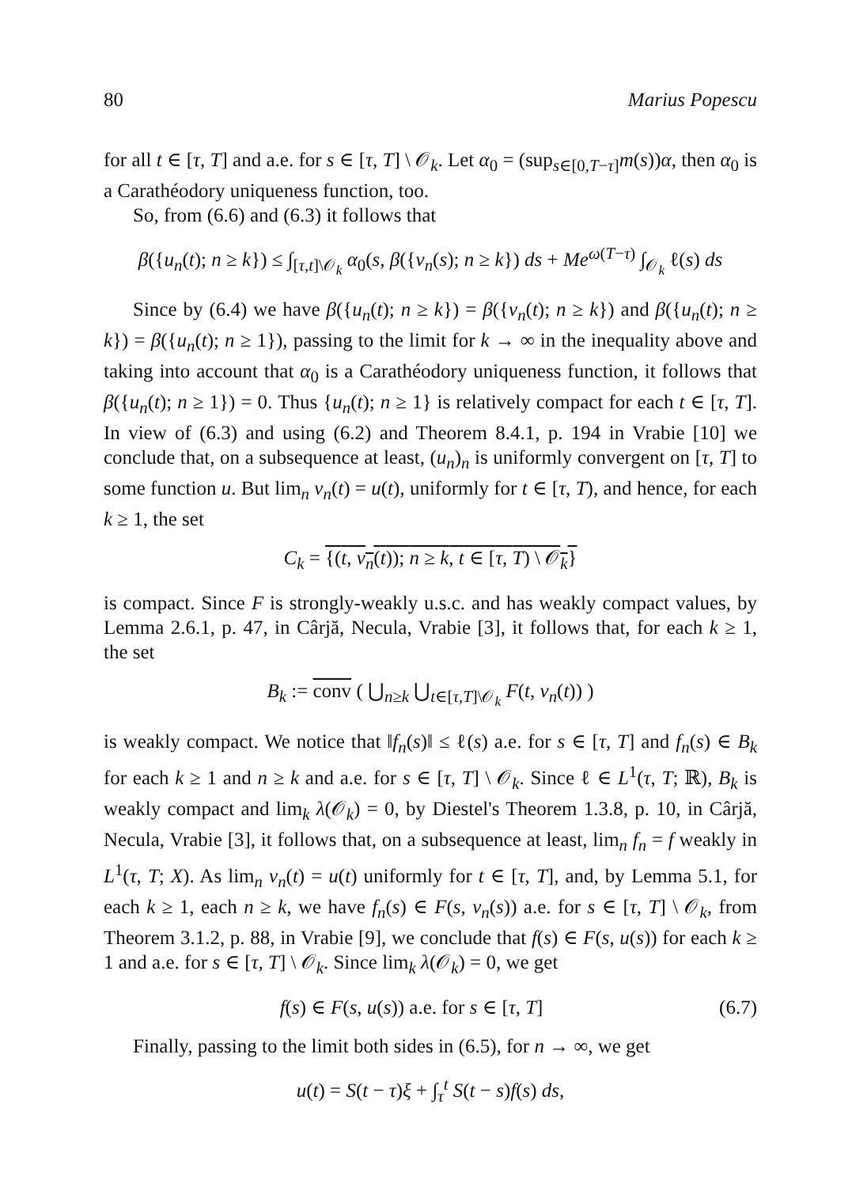80 Marius Popescu
for all t ∈ [τ, T] and a.e. for s ∈ [τ, T] \ 𝒪<sub>k</sub>. Let α<sub>0</sub> = (sup<sub>s∈[0,T−τ]</sub>m(s))α, then α<sub>0</sub> is a Carathéodory uniqueness function, too.
So, from (6.6) and (6.3) it follows that
β({u<sub>n</sub>(t); n ≥ k}) ≤ ∫<sub>[τ,t]\𝒪<sub>k</sub></sub> α<sub>0</sub>(s, β({v<sub>n</sub>(s); n ≥ k}) ds + Me<sup>ω(T−τ)</sup> ∫<sub>𝒪<sub>k</sub></sub> ℓ(s) ds
Since by (6.4) we have β({u<sub>n</sub>(t); n ≥ k}) = β({v<sub>n</sub>(t); n ≥ k}) and β({u<sub>n</sub>(t); n ≥ k}) = β({u<sub>n</sub>(t); n ≥ 1}), passing to the limit for k → ∞ in the inequality above and taking into account that α<sub>0</sub> is a Carathéodory uniqueness function, it follows that β({u<sub>n</sub>(t); n ≥ 1}) = 0. Thus {u<sub>n</sub>(t); n ≥ 1} is relatively compact for each t ∈ [τ, T]. In view of (6.3) and using (6.2) and Theorem 8.4.1, p. 194 in Vrabie [10] we conclude that, on a subsequence at least, (u<sub>n</sub>)<sub>n</sub> is uniformly convergent on [τ, T] to some function u. But lim<sub>n</sub> v<sub>n</sub>(t) = u(t), uniformly for t ∈ [τ, T), and hence, for each k ≥ 1, the set
C<sub>k</sub> = {(t, v<sub>n</sub>(t)); n ≥ k, t ∈ [τ, T) \ 𝒪<sub>k</sub>}
is compact. Since F is strongly-weakly u.s.c. and has weakly compact values, by Lemma 2.6.1, p. 47, in Cârjă, Necula, Vrabie [3], it follows that, for each k ≥ 1, the set
B<sub>k</sub> := conv ( ⋃<sub>n≥k</sub> ⋃<sub>t∈[τ,T]\𝒪<sub>k</sub></sub> F(t, v<sub>n</sub>(t)) )
is weakly compact. We notice that ‖f<sub>n</sub>(s)‖ ≤ ℓ(s) a.e. for s ∈ [τ, T] and f<sub>n</sub>(s) ∈ B<sub>k</sub> for each k ≥ 1 and n ≥ k and a.e. for s ∈ [τ, T] \ 𝒪<sub>k</sub>. Since ℓ ∈ L<sup>1</sup>(τ, T; ℝ), B<sub>k</sub> is weakly compact and lim<sub>k</sub> λ(𝒪<sub>k</sub>) = 0, by Diestel's Theorem 1.3.8, p. 10, in Cârjă, Necula, Vrabie [3], it follows that, on a subsequence at least, lim<sub>n</sub> f<sub>n</sub> = f weakly in L<sup>1</sup>(τ, T; X). As lim<sub>n</sub> v<sub>n</sub>(t) = u(t) uniformly for t ∈ [τ, T], and, by Lemma 5.1, for each k ≥ 1, each n ≥ k, we have f<sub>n</sub>(s) ∈ F(s, v<sub>n</sub>(s)) a.e. for s ∈ [τ, T] \ 𝒪<sub>k</sub>, from Theorem 3.1.2, p. 88, in Vrabie [9], we conclude that f(s) ∈ F(s, u(s)) for each k ≥ 1 and a.e. for s ∈ [τ, T] \ 𝒪<sub>k</sub>. Since lim<sub>k</sub> λ(𝒪<sub>k</sub>) = 0, we get
f(s) ∈ F(s, u(s)) a.e. for s ∈ [τ, T] (6.7)
Finally, passing to the limit both sides in (6.5), for n → ∞, we get
u(t) = S(t − τ)ξ + ∫<sub>τ</sub><sup>t</sup> S(t − s)f(s) ds,